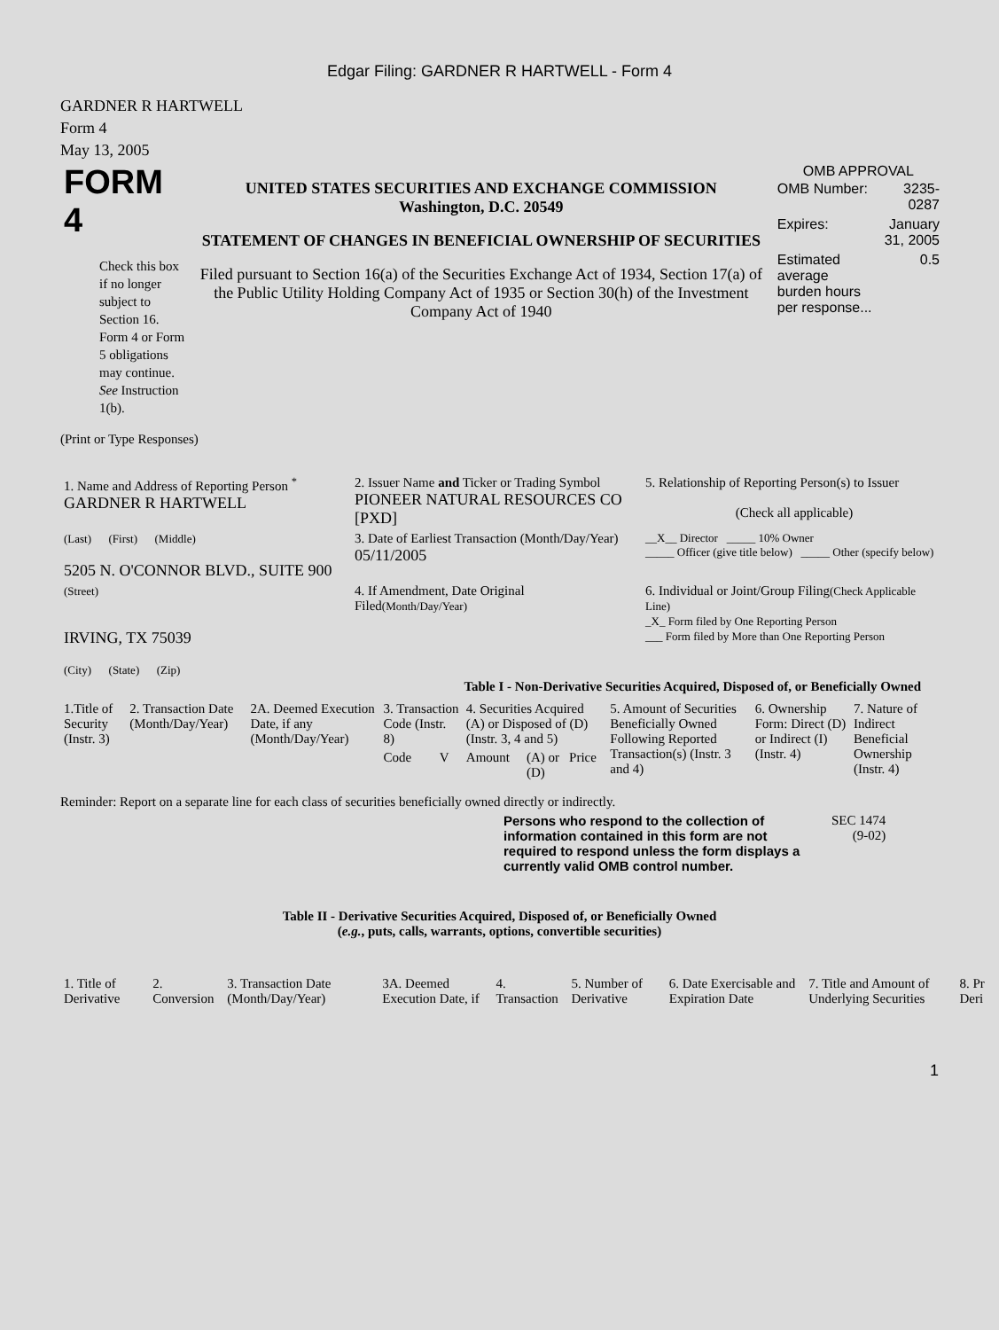Edgar Filing: GARDNER R HARTWELL - Form 4
GARDNER R HARTWELL
Form 4
May 13, 2005
| FORM 4 Check this box if no longer subject to Section 16. Form 4 or Form 5 obligations may continue. See Instruction 1(b). | UNITED STATES SECURITIES AND EXCHANGE COMMISSION Washington, D.C. 20549 STATEMENT OF CHANGES IN BENEFICIAL OWNERSHIP OF SECURITIES Filed pursuant to Section 16(a) of the Securities Exchange Act of 1934, Section 17(a) of the Public Utility Holding Company Act of 1935 or Section 30(h) of the Investment Company Act of 1940 | OMB APPROVAL / OMB Number: / 3235-0287 / / Expires: / January 31, 2005 / / Estimated average burden hours per response... / 0.5 / |
(Print or Type Responses)
| 1. Name and Address of Reporting Person <sup>*</sup> GARDNER R HARTWELL | 2. Issuer Name and Ticker or Trading Symbol PIONEER NATURAL RESOURCES CO [PXD] | 5. Relationship of Reporting Person(s) to Issuer (Check all applicable) |
| (Last) (First) (Middle) 5205 N. O'CONNOR BLVD., SUITE 900 | 3. Date of Earliest Transaction (Month/Day/Year) 05/11/2005 | __X__ Director _____ 10% Owner _____ Officer (give title below) _____ Other (specify below) |
| (Street) IRVING, TX 75039 (City) (State) (Zip) | 4. If Amendment, Date Original Filed (Month/Day/Year) | 6. Individual or Joint/Group Filing (Check Applicable Line) _X_ Form filed by One Reporting Person ___ Form filed by More than One Reporting Person |
Table I - Non-Derivative Securities Acquired, Disposed of, or Beneficially Owned
| 1.Title of Security (Instr. 3) | 2. Transaction Date (Month/Day/Year) | 2A. Deemed Execution Date, if any (Month/Day/Year) | 3. Transaction Code (Instr. 8) | | 4. Securities Acquired (A) or Disposed of (D) (Instr. 3, 4 and 5) | | | 5. Amount of Securities Beneficially Owned Following Reported Transaction(s) (Instr. 3 and 4) | 6. Ownership Form: Direct (D) or Indirect (I) (Instr. 4) | 7. Nature of Indirect Beneficial Ownership (Instr. 4) |
| --- | --- | --- | --- | --- | --- | --- | --- | --- | --- | --- |
| | | | Code | V | Amount | (A) or (D) | Price | | | |
Reminder: Report on a separate line for each class of securities beneficially owned directly or indirectly.
Persons who respond to the collection of information contained in this form are not required to respond unless the form displays a currently valid OMB control number.
SEC 1474
(9-02)
Table II - Derivative Securities Acquired, Disposed of, or Beneficially Owned
(e.g., puts, calls, warrants, options, convertible securities)
| 1. Title of Derivative | 2. Conversion | 3. Transaction Date (Month/Day/Year) | 3A. Deemed Execution Date, if | 4. Transaction | 5. Number of Derivative | 6. Date Exercisable and Expiration Date | 7. Title and Amount of Underlying Securities | 8. Pr Deri |
| --- | --- | --- | --- | --- | --- | --- | --- | --- |
1